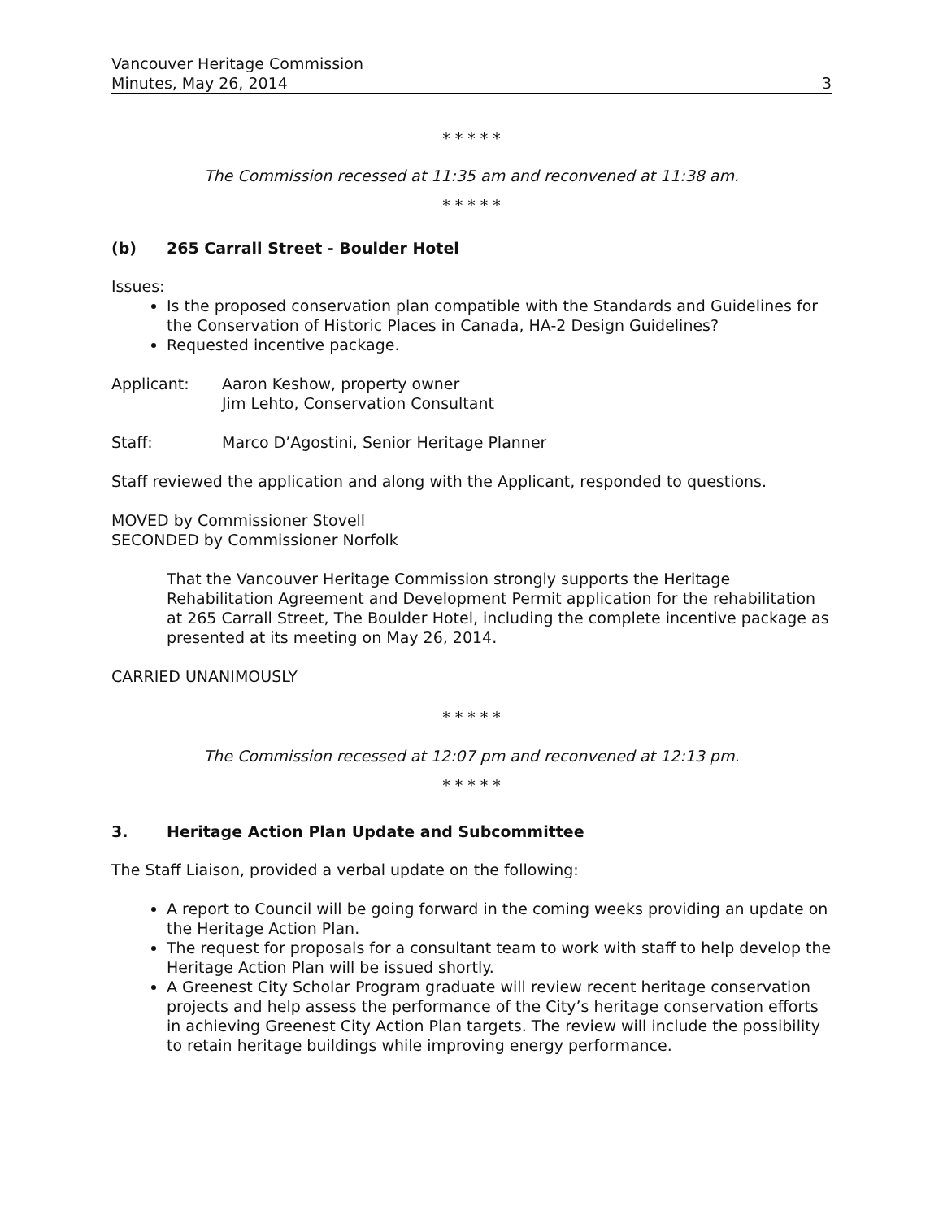Vancouver Heritage Commission
Minutes, May 26, 2014 3
* * * * *
The Commission recessed at 11:35 am and reconvened at 11:38 am.
* * * * *
(b) 265 Carrall Street - Boulder Hotel
Issues:
Is the proposed conservation plan compatible with the Standards and Guidelines for the Conservation of Historic Places in Canada, HA-2 Design Guidelines?
Requested incentive package.
Applicant: Aaron Keshow, property owner
Jim Lehto, Conservation Consultant
Staff: Marco D’Agostini, Senior Heritage Planner
Staff reviewed the application and along with the Applicant, responded to questions.
MOVED by Commissioner Stovell
SECONDED by Commissioner Norfolk
That the Vancouver Heritage Commission strongly supports the Heritage Rehabilitation Agreement and Development Permit application for the rehabilitation at 265 Carrall Street, The Boulder Hotel, including the complete incentive package as presented at its meeting on May 26, 2014.
CARRIED UNANIMOUSLY
* * * * *
The Commission recessed at 12:07 pm and reconvened at 12:13 pm.
* * * * *
3. Heritage Action Plan Update and Subcommittee
The Staff Liaison, provided a verbal update on the following:
A report to Council will be going forward in the coming weeks providing an update on the Heritage Action Plan.
The request for proposals for a consultant team to work with staff to help develop the Heritage Action Plan will be issued shortly.
A Greenest City Scholar Program graduate will review recent heritage conservation projects and help assess the performance of the City’s heritage conservation efforts in achieving Greenest City Action Plan targets. The review will include the possibility to retain heritage buildings while improving energy performance.